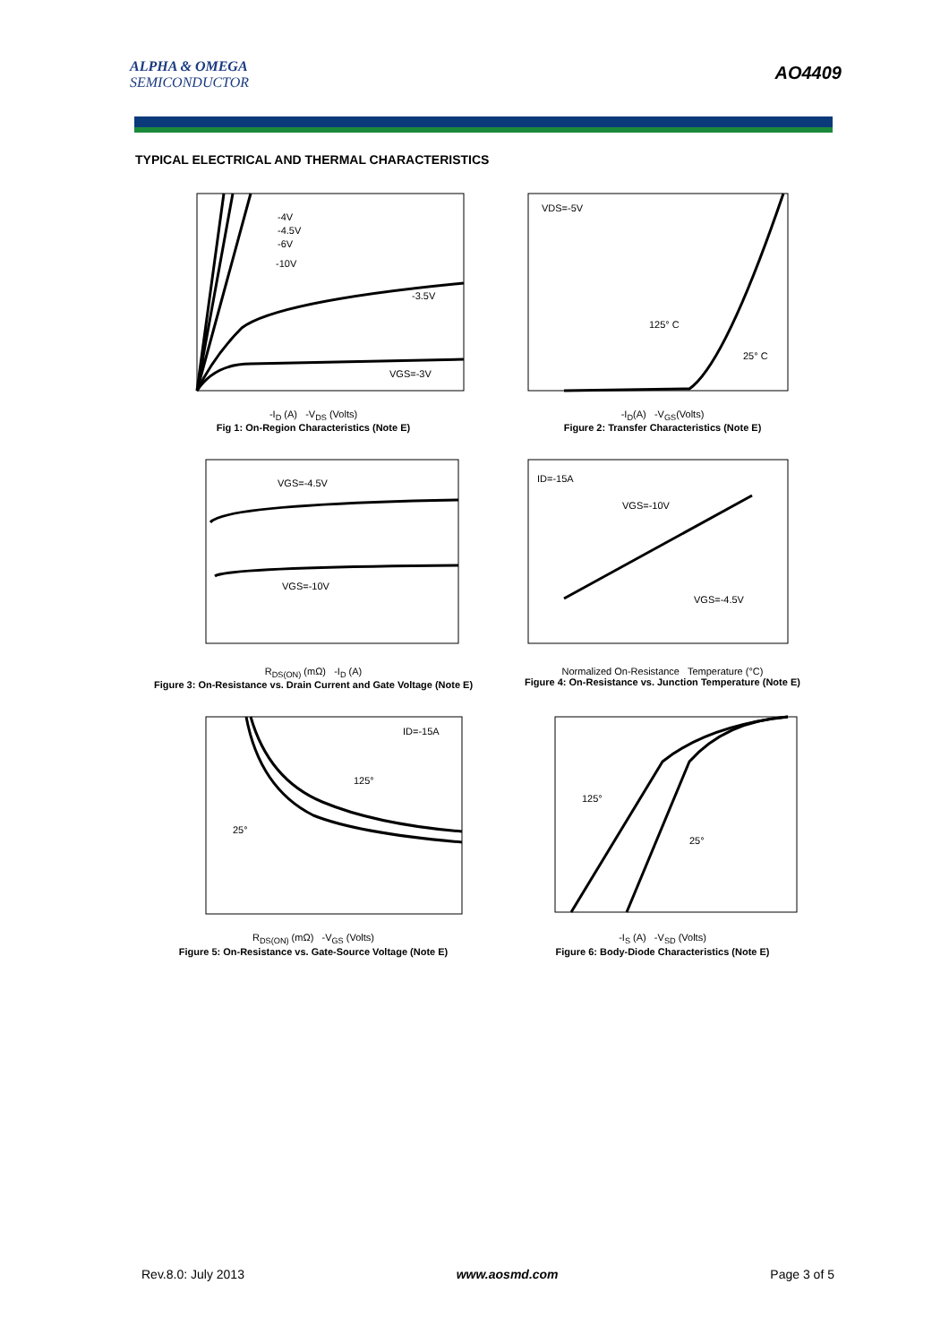ALPHA & OMEGA
SEMICONDUCTOR
AO4409
TYPICAL ELECTRICAL AND THERMAL CHARACTERISTICS
-4V
-4.5V
-6V
-10V
-3.5V
VGS=-3V
-I<sub>D</sub> (A) -V<sub>DS</sub> (Volts)
Fig 1: On-Region Characteristics (Note E)
VDS=-5V
125° C
25° C
-I<sub>D</sub>(A) -V<sub>GS</sub>(Volts)
Figure 2: Transfer Characteristics (Note E)
VGS=-4.5V
VGS=-10V
R<sub>DS(ON)</sub> (mΩ) -I<sub>D</sub> (A)
Figure 3: On-Resistance vs. Drain Current and Gate Voltage (Note E)
ID=-15A
VGS=-10V
VGS=-4.5V
Normalized On-Resistance Temperature (°C)
Figure 4: On-Resistance vs. Junction Temperature (Note E)
ID=-15A
125°
25°
R<sub>DS(ON)</sub> (mΩ) -V<sub>GS</sub> (Volts)
Figure 5: On-Resistance vs. Gate-Source Voltage (Note E)
125°
25°
-I<sub>S</sub> (A) -V<sub>SD</sub> (Volts)
Figure 6: Body-Diode Characteristics (Note E)
Rev.8.0: July 2013 www.aosmd.com Page 3 of 5